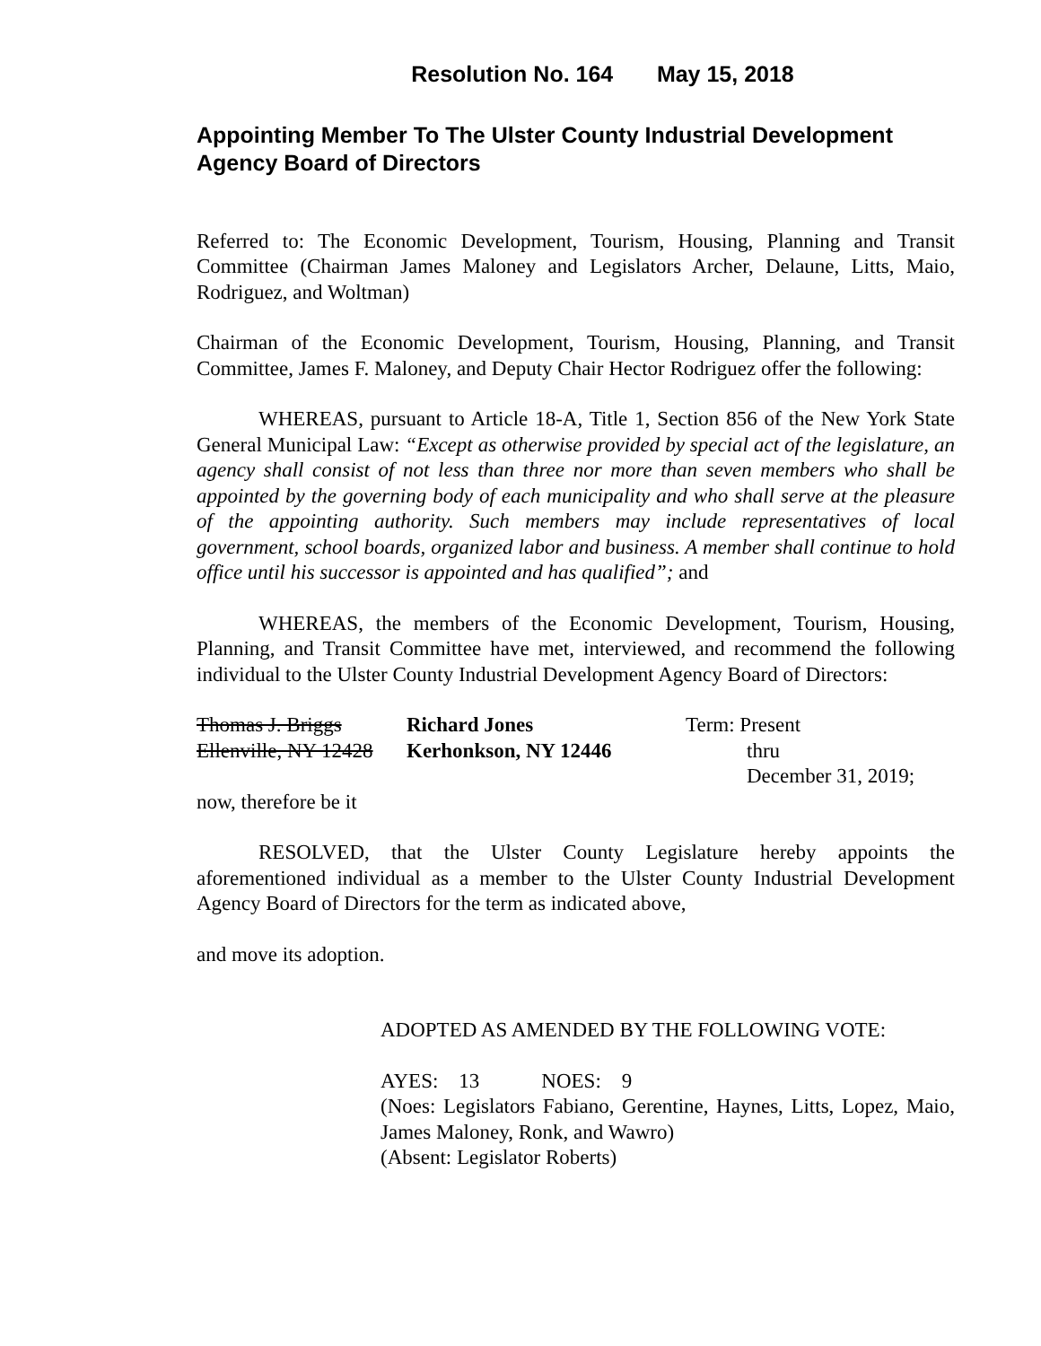Resolution No. 164 May 15, 2018
Appointing Member To The Ulster County Industrial Development Agency Board of Directors
Referred to: The Economic Development, Tourism, Housing, Planning and Transit Committee (Chairman James Maloney and Legislators Archer, Delaune, Litts, Maio, Rodriguez, and Woltman)
Chairman of the Economic Development, Tourism, Housing, Planning, and Transit Committee, James F. Maloney, and Deputy Chair Hector Rodriguez offer the following:
WHEREAS, pursuant to Article 18-A, Title 1, Section 856 of the New York State General Municipal Law: “Except as otherwise provided by special act of the legislature, an agency shall consist of not less than three nor more than seven members who shall be appointed by the governing body of each municipality and who shall serve at the pleasure of the appointing authority. Such members may include representatives of local government, school boards, organized labor and business. A member shall continue to hold office until his successor is appointed and has qualified”; and
WHEREAS, the members of the Economic Development, Tourism, Housing, Planning, and Transit Committee have met, interviewed, and recommend the following individual to the Ulster County Industrial Development Agency Board of Directors:
| Thomas J. Briggs | Richard Jones | Term: Present |
| Ellenville, NY 12428 | Kerhonkson, NY 12446 | thru |
| | | December 31, 2019; |
now, therefore be it
RESOLVED, that the Ulster County Legislature hereby appoints the aforementioned individual as a member to the Ulster County Industrial Development Agency Board of Directors for the term as indicated above,
and move its adoption.
ADOPTED AS AMENDED BY THE FOLLOWING VOTE:
AYES: 13 NOES: 9
(Noes: Legislators Fabiano, Gerentine, Haynes, Litts, Lopez, Maio, James Maloney, Ronk, and Wawro)
(Absent: Legislator Roberts)